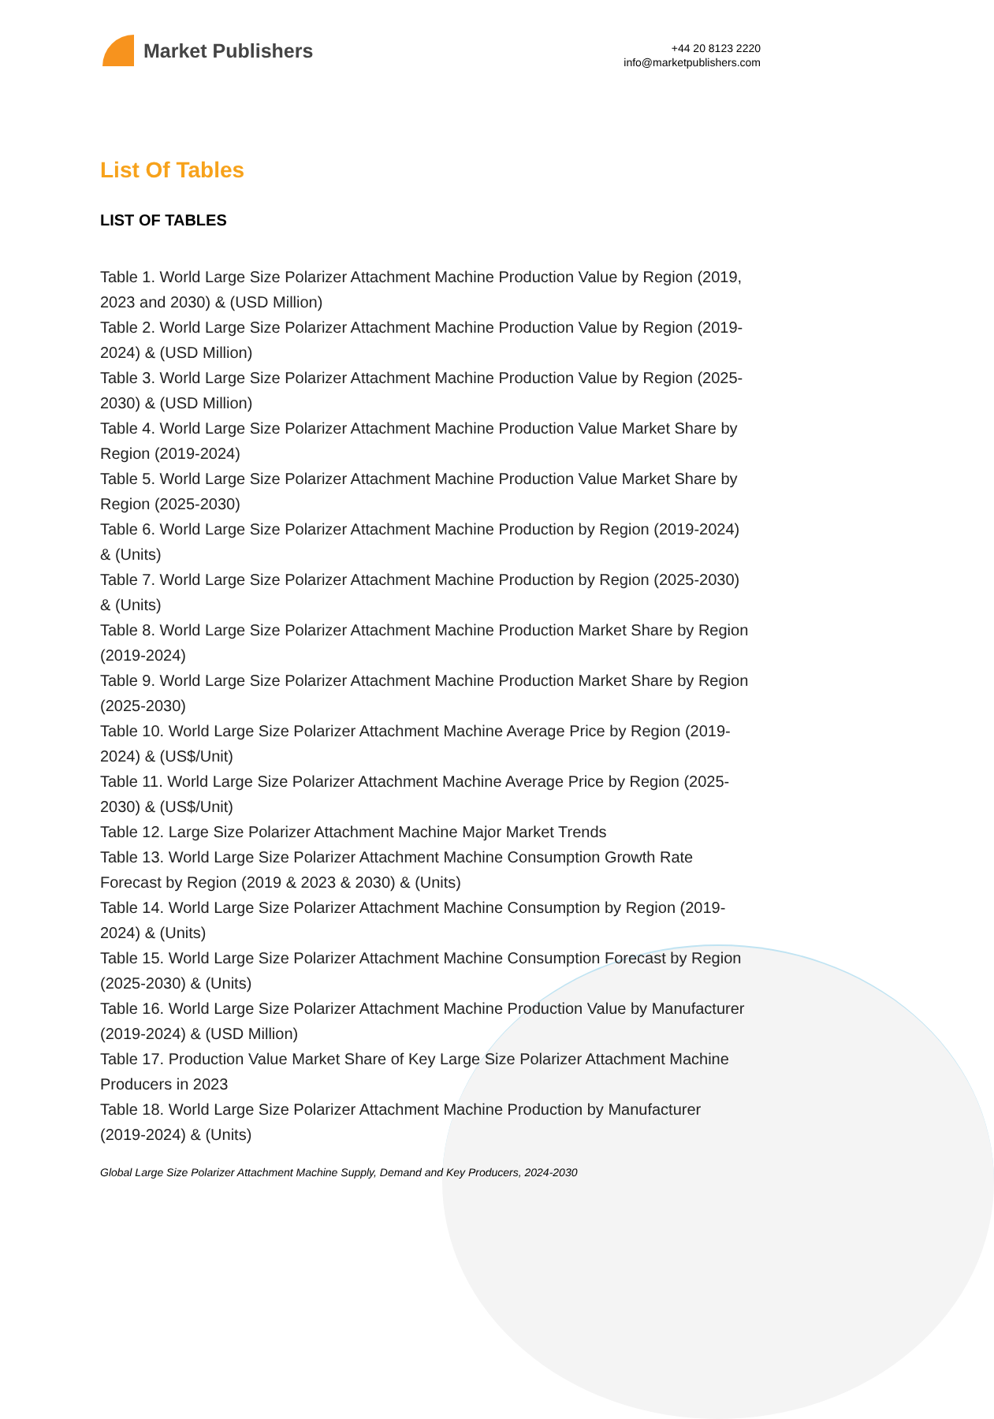Market Publishers
+44 20 8123 2220
info@marketpublishers.com
List Of Tables
LIST OF TABLES
Table 1. World Large Size Polarizer Attachment Machine Production Value by Region (2019, 2023 and 2030) & (USD Million)
Table 2. World Large Size Polarizer Attachment Machine Production Value by Region (2019-2024) & (USD Million)
Table 3. World Large Size Polarizer Attachment Machine Production Value by Region (2025-2030) & (USD Million)
Table 4. World Large Size Polarizer Attachment Machine Production Value Market Share by Region (2019-2024)
Table 5. World Large Size Polarizer Attachment Machine Production Value Market Share by Region (2025-2030)
Table 6. World Large Size Polarizer Attachment Machine Production by Region (2019-2024) & (Units)
Table 7. World Large Size Polarizer Attachment Machine Production by Region (2025-2030) & (Units)
Table 8. World Large Size Polarizer Attachment Machine Production Market Share by Region (2019-2024)
Table 9. World Large Size Polarizer Attachment Machine Production Market Share by Region (2025-2030)
Table 10. World Large Size Polarizer Attachment Machine Average Price by Region (2019-2024) & (US$/Unit)
Table 11. World Large Size Polarizer Attachment Machine Average Price by Region (2025-2030) & (US$/Unit)
Table 12. Large Size Polarizer Attachment Machine Major Market Trends
Table 13. World Large Size Polarizer Attachment Machine Consumption Growth Rate Forecast by Region (2019 & 2023 & 2030) & (Units)
Table 14. World Large Size Polarizer Attachment Machine Consumption by Region (2019-2024) & (Units)
Table 15. World Large Size Polarizer Attachment Machine Consumption Forecast by Region (2025-2030) & (Units)
Table 16. World Large Size Polarizer Attachment Machine Production Value by Manufacturer (2019-2024) & (USD Million)
Table 17. Production Value Market Share of Key Large Size Polarizer Attachment Machine Producers in 2023
Table 18. World Large Size Polarizer Attachment Machine Production by Manufacturer (2019-2024) & (Units)
Global Large Size Polarizer Attachment Machine Supply, Demand and Key Producers, 2024-2030